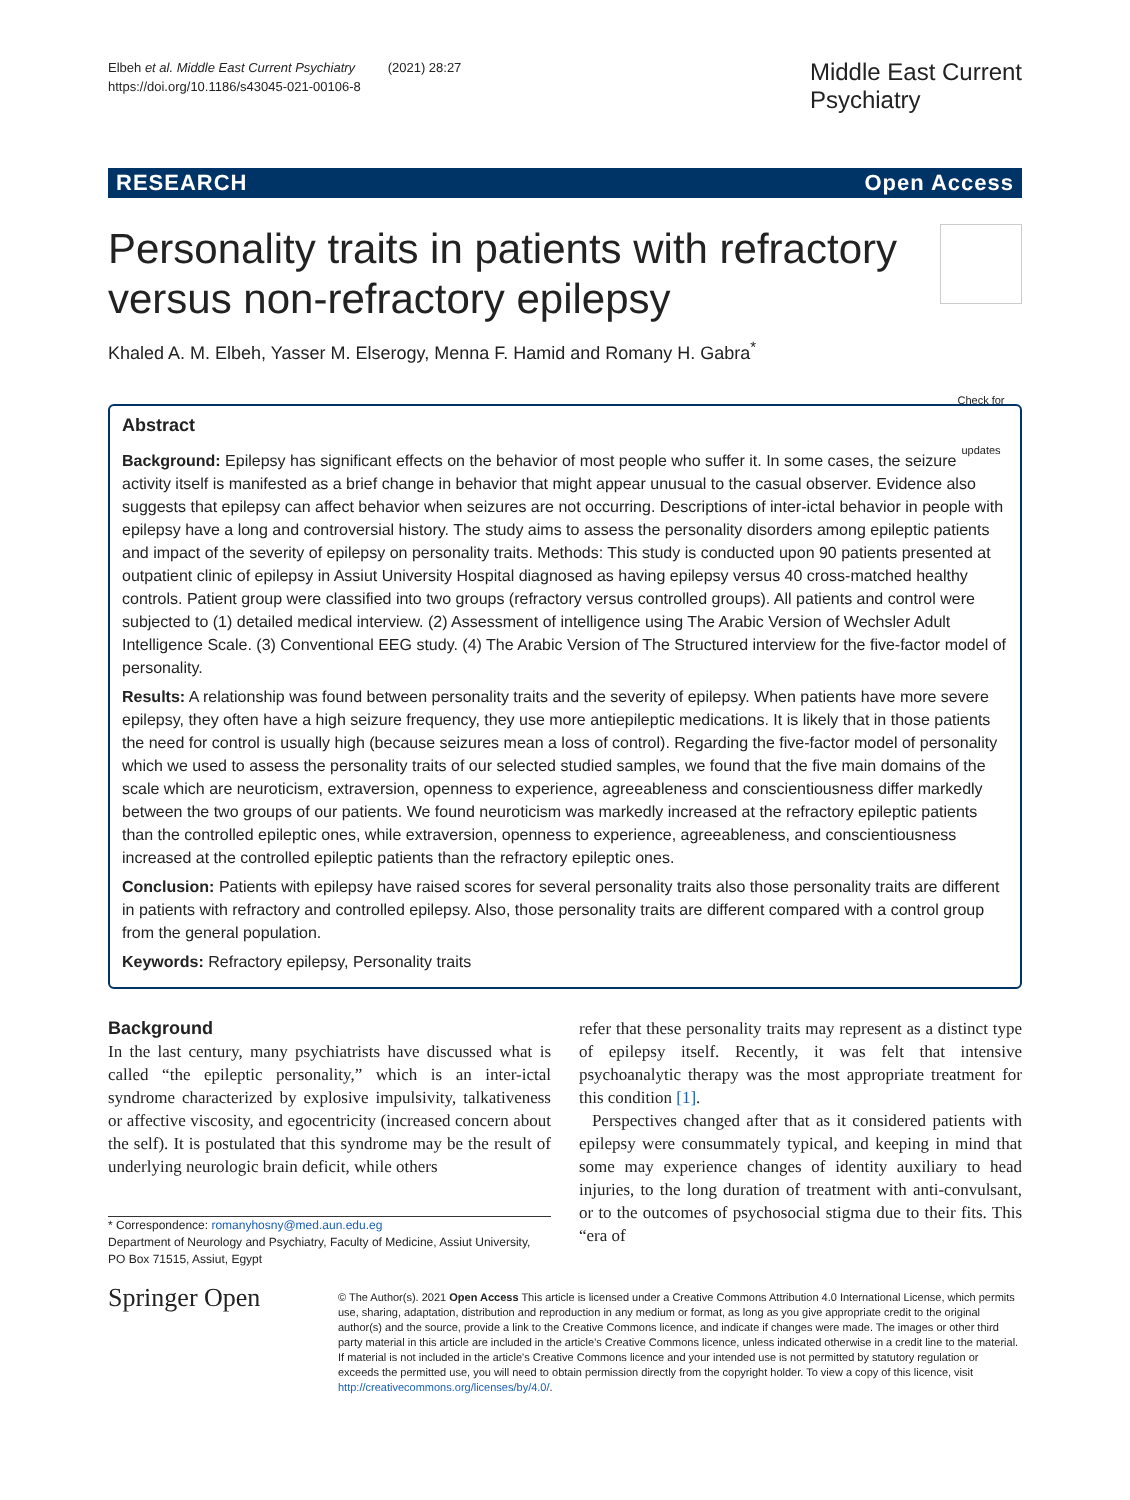Elbeh et al. Middle East Current Psychiatry (2021) 28:27
https://doi.org/10.1186/s43045-021-00106-8
Middle East Current
Psychiatry
RESEARCH Open Access
Personality traits in patients with refractory versus non-refractory epilepsy
Check for updates
Khaled A. M. Elbeh, Yasser M. Elserogy, Menna F. Hamid and Romany H. Gabra<sup>*</sup>
Abstract
Background: Epilepsy has significant effects on the behavior of most people who suffer it. In some cases, the seizure activity itself is manifested as a brief change in behavior that might appear unusual to the casual observer. Evidence also suggests that epilepsy can affect behavior when seizures are not occurring. Descriptions of inter-ictal behavior in people with epilepsy have a long and controversial history. The study aims to assess the personality disorders among epileptic patients and impact of the severity of epilepsy on personality traits. Methods: This study is conducted upon 90 patients presented at outpatient clinic of epilepsy in Assiut University Hospital diagnosed as having epilepsy versus 40 cross-matched healthy controls. Patient group were classified into two groups (refractory versus controlled groups). All patients and control were subjected to (1) detailed medical interview. (2) Assessment of intelligence using The Arabic Version of Wechsler Adult Intelligence Scale. (3) Conventional EEG study. (4) The Arabic Version of The Structured interview for the five-factor model of personality.
Results: A relationship was found between personality traits and the severity of epilepsy. When patients have more severe epilepsy, they often have a high seizure frequency, they use more antiepileptic medications. It is likely that in those patients the need for control is usually high (because seizures mean a loss of control). Regarding the five-factor model of personality which we used to assess the personality traits of our selected studied samples, we found that the five main domains of the scale which are neuroticism, extraversion, openness to experience, agreeableness and conscientiousness differ markedly between the two groups of our patients. We found neuroticism was markedly increased at the refractory epileptic patients than the controlled epileptic ones, while extraversion, openness to experience, agreeableness, and conscientiousness increased at the controlled epileptic patients than the refractory epileptic ones.
Conclusion: Patients with epilepsy have raised scores for several personality traits also those personality traits are different in patients with refractory and controlled epilepsy. Also, those personality traits are different compared with a control group from the general population.
Keywords: Refractory epilepsy, Personality traits
Background
In the last century, many psychiatrists have discussed what is called “the epileptic personality,” which is an inter-ictal syndrome characterized by explosive impulsivity, talkativeness or affective viscosity, and egocentricity (increased concern about the self). It is postulated that this syndrome may be the result of underlying neurologic brain deficit, while others
* Correspondence: romanyhosny@med.aun.edu.eg
Department of Neurology and Psychiatry, Faculty of Medicine, Assiut University, PO Box 71515, Assiut, Egypt
refer that these personality traits may represent as a distinct type of epilepsy itself. Recently, it was felt that intensive psychoanalytic therapy was the most appropriate treatment for this condition [1].
Perspectives changed after that as it considered patients with epilepsy were consummately typical, and keeping in mind that some may experience changes of identity auxiliary to head injuries, to the long duration of treatment with anti-convulsant, or to the outcomes of psychosocial stigma due to their fits. This “era of
Springer Open
© The Author(s). 2021 Open Access This article is licensed under a Creative Commons Attribution 4.0 International License, which permits use, sharing, adaptation, distribution and reproduction in any medium or format, as long as you give appropriate credit to the original author(s) and the source, provide a link to the Creative Commons licence, and indicate if changes were made. The images or other third party material in this article are included in the article's Creative Commons licence, unless indicated otherwise in a credit line to the material. If material is not included in the article's Creative Commons licence and your intended use is not permitted by statutory regulation or exceeds the permitted use, you will need to obtain permission directly from the copyright holder. To view a copy of this licence, visit http://creativecommons.org/licenses/by/4.0/.